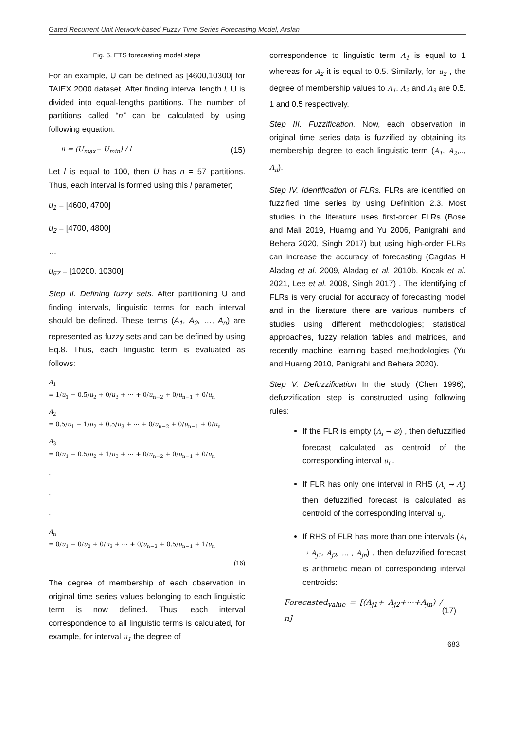Gated Recurrent Unit Network-based Fuzzy Time Series Forecasting Model, Arslan
Fig. 5. FTS forecasting model steps
For an example, U can be defined as [4600,10300] for TAIEX 2000 dataset. After finding interval length l, U is divided into equal-lengths partitions. The number of partitions called “n” can be calculated by using following equation:
n = (U<sub>max</sub>− U<sub>min</sub>) / l (15)
Let l is equal to 100, then U has n = 57 partitions. Thus, each interval is formed using this l parameter;
u<sub>1</sub> = [4600, 4700]
u<sub>2</sub> = [4700, 4800]
…
u<sub>57</sub> = [10200, 10300]
Step II. Defining fuzzy sets. After partitioning U and finding intervals, linguistic terms for each interval should be defined. These terms (A<sub>1</sub>, A<sub>2</sub>, …, A<sub>n</sub>) are represented as fuzzy sets and can be defined by using Eq.8. Thus, each linguistic term is evaluated as follows:
A<sub>1</sub>
= 1/u<sub>1</sub> + 0.5/u<sub>2</sub> + 0/u<sub>3</sub> + ⋯ + 0/u<sub>n−2</sub> + 0/u<sub>n−1</sub> + 0/u<sub>n</sub>
A<sub>2</sub>
= 0.5/u<sub>1</sub> + 1/u<sub>2</sub> + 0.5/u<sub>3</sub> + ⋯ + 0/u<sub>n−2</sub> + 0/u<sub>n−1</sub> + 0/u<sub>n</sub>
A<sub>3</sub>
= 0/u<sub>1</sub> + 0.5/u<sub>2</sub> + 1/u<sub>3</sub> + ⋯ + 0/u<sub>n−2</sub> + 0/u<sub>n−1</sub> + 0/u<sub>n</sub>
.
.
.
A<sub>n</sub>
= 0/u<sub>1</sub> + 0/u<sub>2</sub> + 0/u<sub>3</sub> + ⋯ + 0/u<sub>n−2</sub> + 0.5/u<sub>n−1</sub> + 1/u<sub>n</sub>
(16)
The degree of membership of each observation in original time series values belonging to each linguistic term is now defined. Thus, each interval correspondence to all linguistic terms is calculated, for example, for interval u<sub>1</sub> the degree of
correspondence to linguistic term A<sub>1</sub> is equal to 1 whereas for A<sub>2</sub> it is equal to 0.5. Similarly, for u<sub>2</sub> , the degree of membership values to A<sub>1</sub>, A<sub>2</sub> and A<sub>3</sub> are 0.5, 1 and 0.5 respectively.
Step III. Fuzzification. Now, each observation in original time series data is fuzzified by obtaining its membership degree to each linguistic term (A<sub>1</sub>, A<sub>2</sub>,.., A<sub>n</sub>).
Step IV. Identification of FLRs. FLRs are identified on fuzzified time series by using Definition 2.3. Most studies in the literature uses first-order FLRs (Bose and Mali 2019, Huarng and Yu 2006, Panigrahi and Behera 2020, Singh 2017) but using high-order FLRs can increase the accuracy of forecasting (Cagdas H Aladag et al. 2009, Aladag et al. 2010b, Kocak et al. 2021, Lee et al. 2008, Singh 2017) . The identifying of FLRs is very crucial for accuracy of forecasting model and in the literature there are various numbers of studies using different methodologies; statistical approaches, fuzzy relation tables and matrices, and recently machine learning based methodologies (Yu and Huarng 2010, Panigrahi and Behera 2020).
Step V. Defuzzification In the study (Chen 1996), defuzzification step is constructed using following rules:
If the FLR is empty (A<sub>i</sub> → ∅) , then defuzzified forecast calculated as centroid of the corresponding interval u<sub>i</sub> .
If FLR has only one interval in RHS (A<sub>i</sub> → A<sub>j</sub>) then defuzzified forecast is calculated as centroid of the corresponding interval u<sub>j</sub>.
If RHS of FLR has more than one intervals (A<sub>i</sub> → A<sub>j1</sub>, A<sub>j2</sub>, … , A<sub>jn</sub>) , then defuzzified forecast is arithmetic mean of corresponding interval centroids:
Forecasted<sub>value</sub> = [(A<sub>j1</sub>+ A<sub>j2</sub>+⋯+A<sub>jn</sub>) / n] (17)
683